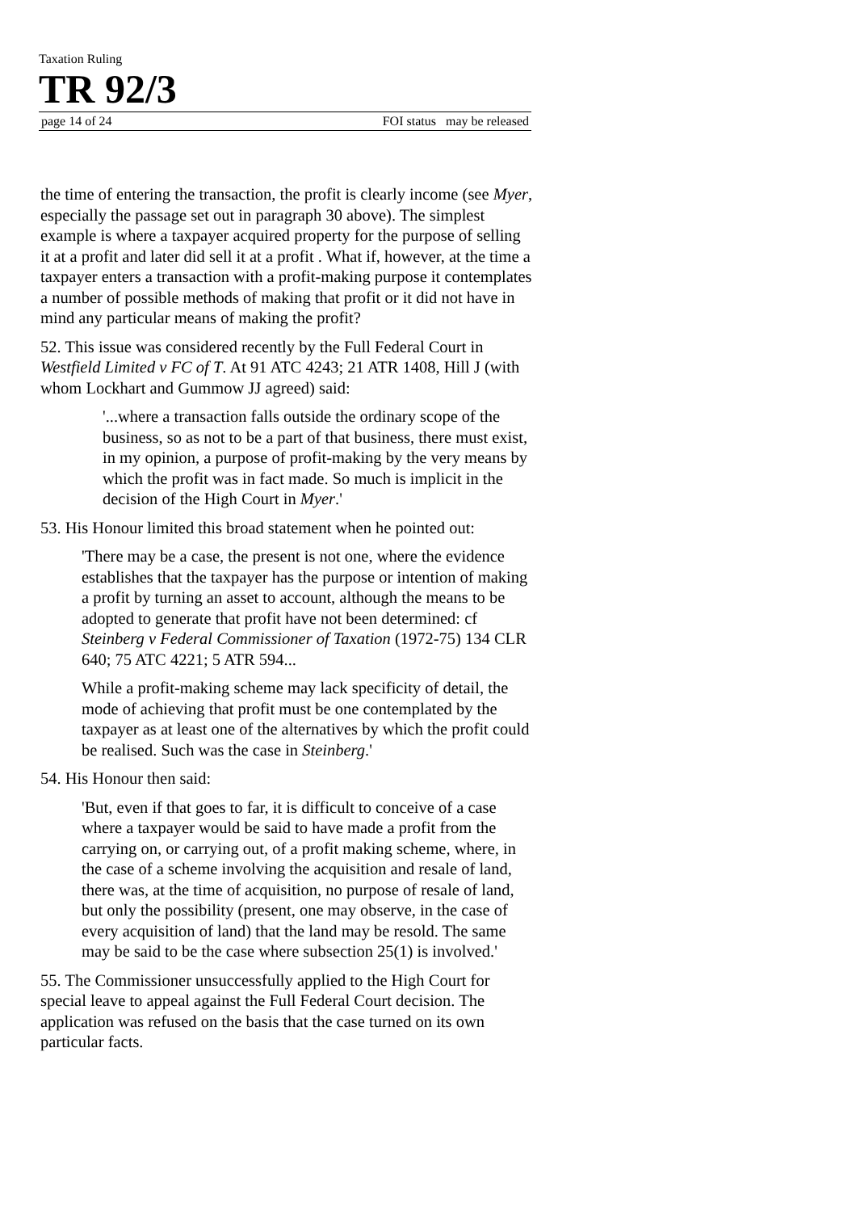Taxation Ruling
TR 92/3
page 14 of 24 FOI status may be released
the time of entering the transaction, the profit is clearly income (see Myer, especially the passage set out in paragraph 30 above). The simplest example is where a taxpayer acquired property for the purpose of selling it at a profit and later did sell it at a profit . What if, however, at the time a taxpayer enters a transaction with a profit-making purpose it contemplates a number of possible methods of making that profit or it did not have in mind any particular means of making the profit?
52. This issue was considered recently by the Full Federal Court in Westfield Limited v FC of T. At 91 ATC 4243; 21 ATR 1408, Hill J (with whom Lockhart and Gummow JJ agreed) said:
'...where a transaction falls outside the ordinary scope of the business, so as not to be a part of that business, there must exist, in my opinion, a purpose of profit-making by the very means by which the profit was in fact made. So much is implicit in the decision of the High Court in Myer.'
53. His Honour limited this broad statement when he pointed out:
'There may be a case, the present is not one, where the evidence establishes that the taxpayer has the purpose or intention of making a profit by turning an asset to account, although the means to be adopted to generate that profit have not been determined: cf Steinberg v Federal Commissioner of Taxation (1972-75) 134 CLR 640; 75 ATC 4221; 5 ATR 594...
While a profit-making scheme may lack specificity of detail, the mode of achieving that profit must be one contemplated by the taxpayer as at least one of the alternatives by which the profit could be realised. Such was the case in Steinberg.'
54. His Honour then said:
'But, even if that goes to far, it is difficult to conceive of a case where a taxpayer would be said to have made a profit from the carrying on, or carrying out, of a profit making scheme, where, in the case of a scheme involving the acquisition and resale of land, there was, at the time of acquisition, no purpose of resale of land, but only the possibility (present, one may observe, in the case of every acquisition of land) that the land may be resold. The same may be said to be the case where subsection 25(1) is involved.'
55. The Commissioner unsuccessfully applied to the High Court for special leave to appeal against the Full Federal Court decision. The application was refused on the basis that the case turned on its own particular facts.